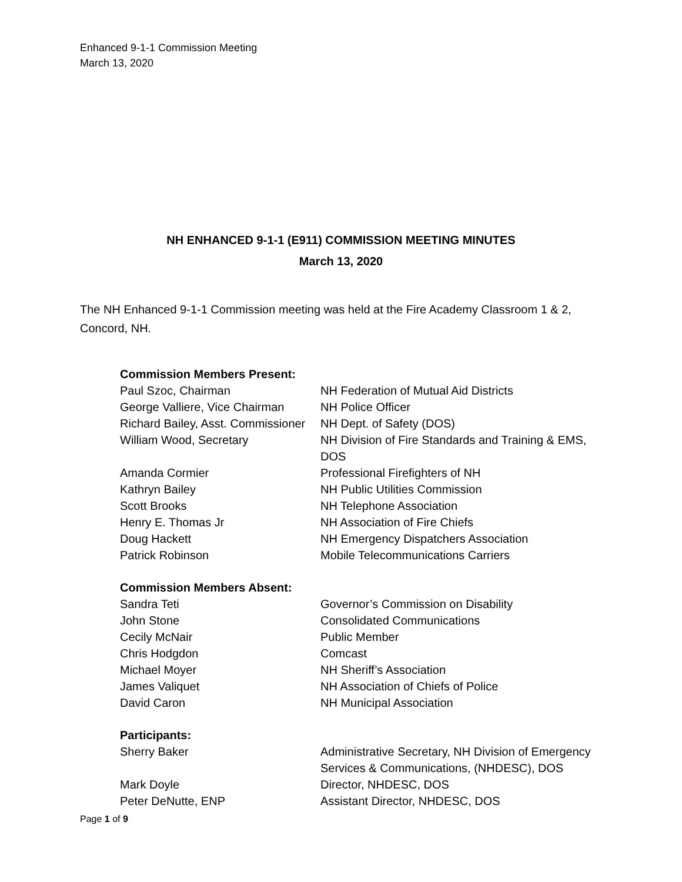Enhanced 9-1-1 Commission Meeting
March 13, 2020
NH ENHANCED 9-1-1 (E911) COMMISSION MEETING MINUTES
March 13, 2020
The NH Enhanced 9-1-1 Commission meeting was held at the Fire Academy Classroom 1 & 2, Concord, NH.
| Commission Members Present: | |
| --- | --- |
| Paul Szoc, Chairman | NH Federation of Mutual Aid Districts |
| George Valliere, Vice Chairman | NH Police Officer |
| Richard Bailey, Asst. Commissioner | NH Dept. of Safety (DOS) |
| William Wood, Secretary | NH Division of Fire Standards and Training & EMS, DOS |
| Amanda Cormier | Professional Firefighters of NH |
| Kathryn Bailey | NH Public Utilities Commission |
| Scott Brooks | NH Telephone Association |
| Henry E. Thomas Jr | NH Association of Fire Chiefs |
| Doug Hackett | NH Emergency Dispatchers Association |
| Patrick Robinson | Mobile Telecommunications Carriers |
| Commission Members Absent: | |
| Sandra Teti | Governor’s Commission on Disability |
| John Stone | Consolidated Communications |
| Cecily McNair | Public Member |
| Chris Hodgdon | Comcast |
| Michael Moyer | NH Sheriff’s Association |
| James Valiquet | NH Association of Chiefs of Police |
| David Caron | NH Municipal Association |
| Participants: | |
| Sherry Baker | Administrative Secretary, NH Division of Emergency Services & Communications, (NHDESC), DOS |
| Mark Doyle | Director, NHDESC, DOS |
| Peter DeNutte, ENP | Assistant Director, NHDESC, DOS |
Page 1 of 9